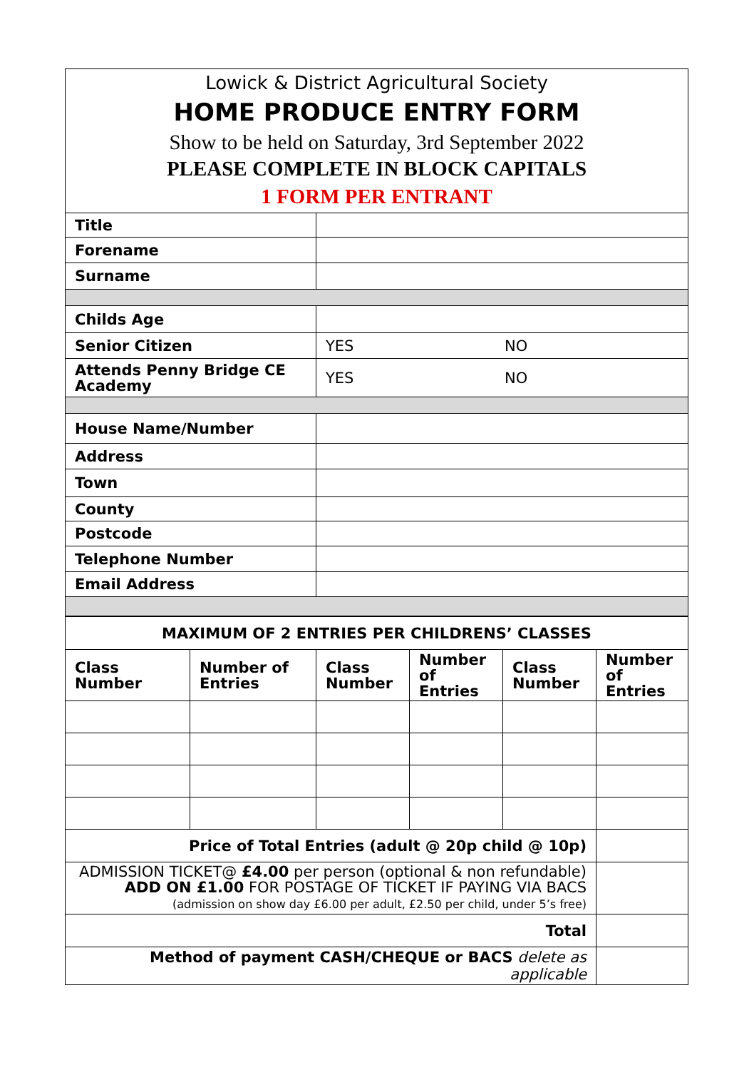Lowick & District Agricultural Society
HOME PRODUCE ENTRY FORM
Show to be held on Saturday, 3rd September 2022
PLEASE COMPLETE IN BLOCK CAPITALS
1 FORM PER ENTRANT
| Title | |
| Forename | |
| Surname | |
| Childs Age | |
| Senior Citizen | YES NO |
| Attends Penny Bridge CE Academy | YES NO |
| House Name/Number | |
| Address | |
| Town | |
| County | |
| Postcode | |
| Telephone Number | |
| Email Address | |
| MAXIMUM OF 2 ENTRIES PER CHILDRENS’ CLASSES | | | | | |
| --- | --- | --- | --- | --- | --- |
| Class Number | Number of Entries | Class Number | Number of Entries | Class Number | Number of Entries |
| Price of Total Entries (adult @ 20p child @ 10p) | | | | | |
| ADMISSION TICKET@ £4.00 per person (optional & non refundable) ADD ON £1.00 FOR POSTAGE OF TICKET IF PAYING VIA BACS (admission on show day £6.00 per adult, £2.50 per child, under 5’s free) | | | | | |
| Total | | | | | |
| Method of payment CASH/CHEQUE or BACS delete as applicable | | | | | |